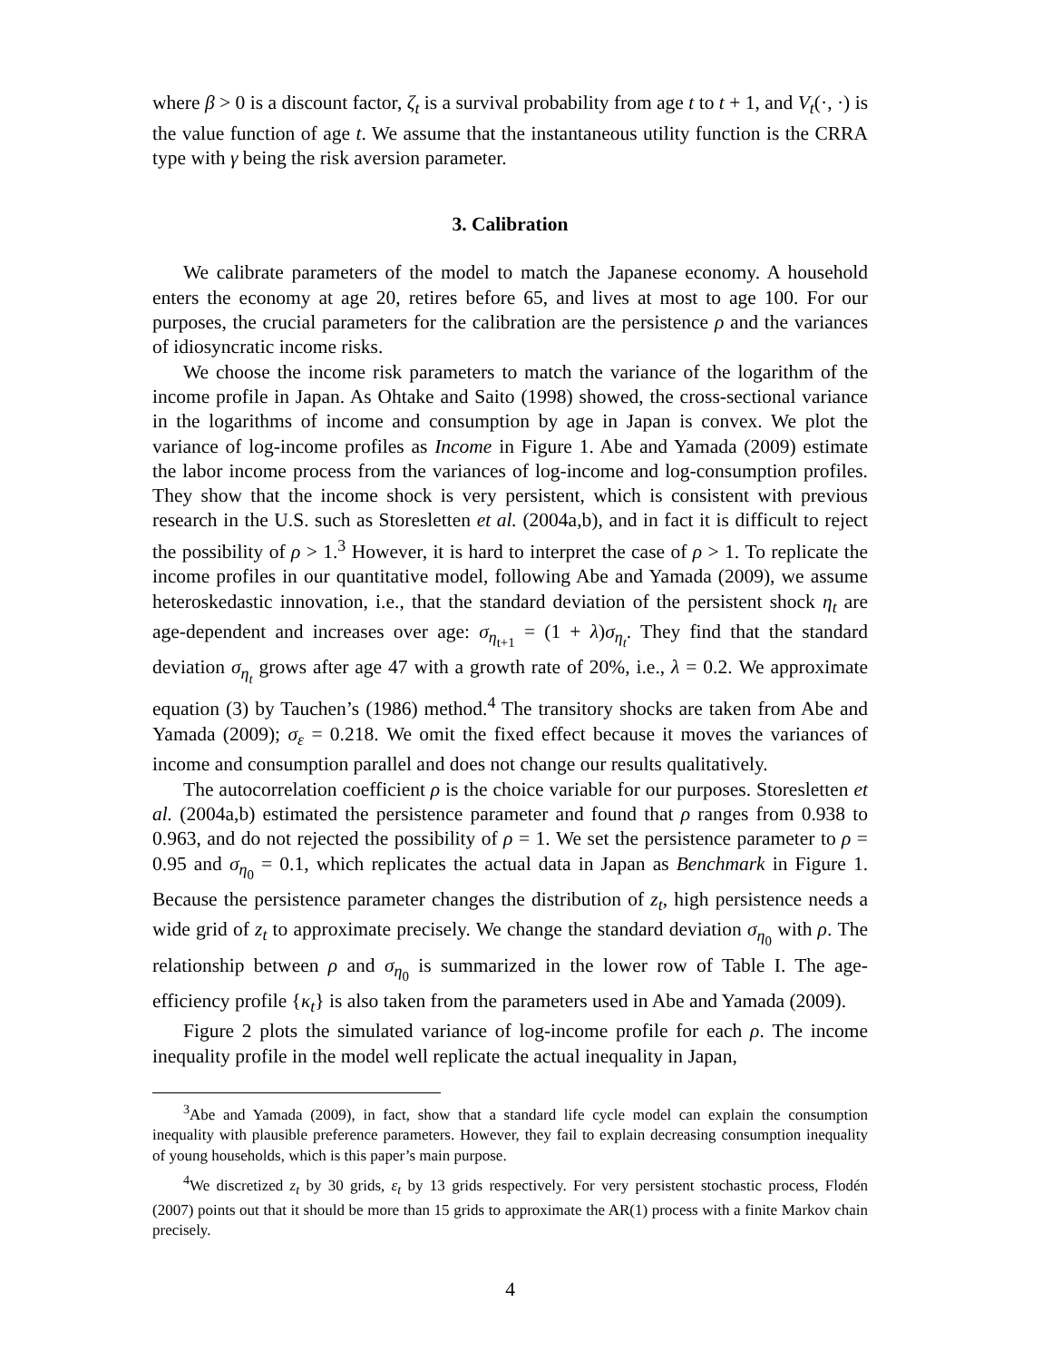where β > 0 is a discount factor, ζ<sub>t</sub> is a survival probability from age t to t + 1, and V<sub>t</sub>(·, ·) is the value function of age t. We assume that the instantaneous utility function is the CRRA type with γ being the risk aversion parameter.
3. Calibration
We calibrate parameters of the model to match the Japanese economy. A household enters the economy at age 20, retires before 65, and lives at most to age 100. For our purposes, the crucial parameters for the calibration are the persistence ρ and the variances of idiosyncratic income risks.
We choose the income risk parameters to match the variance of the logarithm of the income profile in Japan. As Ohtake and Saito (1998) showed, the cross-sectional variance in the logarithms of income and consumption by age in Japan is convex. We plot the variance of log-income profiles as Income in Figure 1. Abe and Yamada (2009) estimate the labor income process from the variances of log-income and log-consumption profiles. They show that the income shock is very persistent, which is consistent with previous research in the U.S. such as Storesletten et al. (2004a,b), and in fact it is difficult to reject the possibility of ρ > 1.<sup>3</sup> However, it is hard to interpret the case of ρ > 1. To replicate the income profiles in our quantitative model, following Abe and Yamada (2009), we assume heteroskedastic innovation, i.e., that the standard deviation of the persistent shock η<sub>t</sub> are age-dependent and increases over age: σ<sub>η<sub>t+1</sub></sub> = (1 + λ)σ<sub>η<sub>t</sub></sub>. They find that the standard deviation σ<sub>η<sub>t</sub></sub> grows after age 47 with a growth rate of 20%, i.e., λ = 0.2. We approximate equation (3) by Tauchen’s (1986) method.<sup>4</sup> The transitory shocks are taken from Abe and Yamada (2009); σ<sub>ε</sub> = 0.218. We omit the fixed effect because it moves the variances of income and consumption parallel and does not change our results qualitatively.
The autocorrelation coefficient ρ is the choice variable for our purposes. Storesletten et al. (2004a,b) estimated the persistence parameter and found that ρ ranges from 0.938 to 0.963, and do not rejected the possibility of ρ = 1. We set the persistence parameter to ρ = 0.95 and σ<sub>η<sub>0</sub></sub> = 0.1, which replicates the actual data in Japan as Benchmark in Figure 1. Because the persistence parameter changes the distribution of z<sub>t</sub>, high persistence needs a wide grid of z<sub>t</sub> to approximate precisely. We change the standard deviation σ<sub>η<sub>0</sub></sub> with ρ. The relationship between ρ and σ<sub>η<sub>0</sub></sub> is summarized in the lower row of Table I. The age-efficiency profile {κ<sub>t</sub>} is also taken from the parameters used in Abe and Yamada (2009).
Figure 2 plots the simulated variance of log-income profile for each ρ. The income inequality profile in the model well replicate the actual inequality in Japan,
<sup>3</sup> Abe and Yamada (2009), in fact, show that a standard life cycle model can explain the consumption inequality with plausible preference parameters. However, they fail to explain decreasing consumption inequality of young households, which is this paper’s main purpose.
<sup>4</sup> We discretized z<sub>t</sub> by 30 grids, ε<sub>t</sub> by 13 grids respectively. For very persistent stochastic process, Flodén (2007) points out that it should be more than 15 grids to approximate the AR(1) process with a finite Markov chain precisely.
4